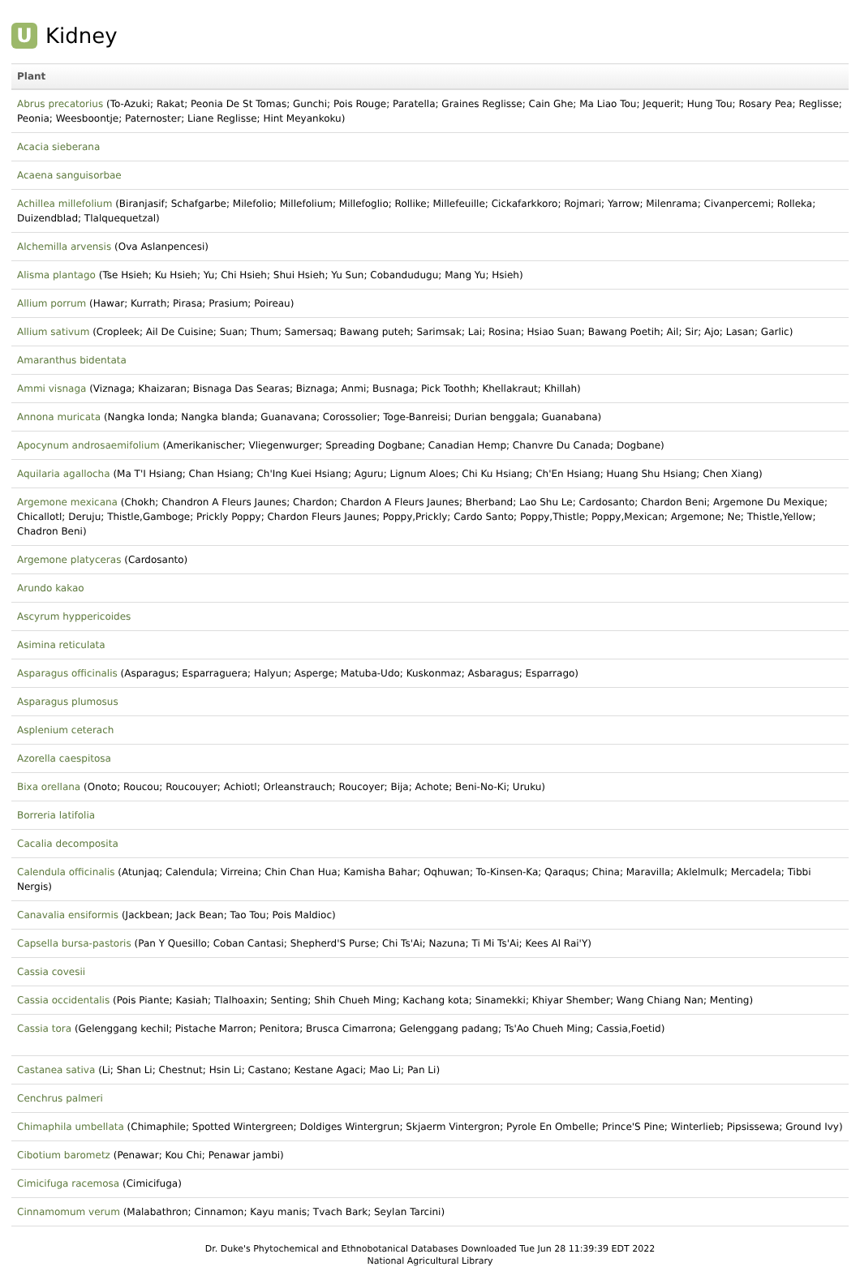U
Kidney
| Plant |
| --- |
| Abrus precatorius (To-Azuki; Rakat; Peonia De St Tomas; Gunchi; Pois Rouge; Paratella; Graines Reglisse; Cain Ghe; Ma Liao Tou; Jequerit; Hung Tou; Rosary Pea; Reglisse; Peonia; Weesboontje; Paternoster; Liane Reglisse; Hint Meyankoku) |
| Acacia sieberana |
| Acaena sanguisorbae |
| Achillea millefolium (Biranjasif; Schafgarbe; Milefolio; Millefolium; Millefoglio; Rollike; Millefeuille; Cickafarkkoro; Rojmari; Yarrow; Milenrama; Civanpercemi; Rolleka; Duizendblad; Tlalquequetzal) |
| Alchemilla arvensis (Ova Aslanpencesi) |
| Alisma plantago (Tse Hsieh; Ku Hsieh; Yu; Chi Hsieh; Shui Hsieh; Yu Sun; Cobandudugu; Mang Yu; Hsieh) |
| Allium porrum (Hawar; Kurrath; Pirasa; Prasium; Poireau) |
| Allium sativum (Cropleek; Ail De Cuisine; Suan; Thum; Samersaq; Bawang puteh; Sarimsak; Lai; Rosina; Hsiao Suan; Bawang Poetih; Ail; Sir; Ajo; Lasan; Garlic) |
| Amaranthus bidentata |
| Ammi visnaga (Viznaga; Khaizaran; Bisnaga Das Searas; Biznaga; Anmi; Busnaga; Pick Toothh; Khellakraut; Khillah) |
| Annona muricata (Nangka londa; Nangka blanda; Guanavana; Corossolier; Toge-Banreisi; Durian benggala; Guanabana) |
| Apocynum androsaemifolium (Amerikanischer; Vliegenwurger; Spreading Dogbane; Canadian Hemp; Chanvre Du Canada; Dogbane) |
| Aquilaria agallocha (Ma T'I Hsiang; Chan Hsiang; Ch'Ing Kuei Hsiang; Aguru; Lignum Aloes; Chi Ku Hsiang; Ch'En Hsiang; Huang Shu Hsiang; Chen Xiang) |
| Argemone mexicana (Chokh; Chandron A Fleurs Jaunes; Chardon; Chardon A Fleurs Jaunes; Bherband; Lao Shu Le; Cardosanto; Chardon Beni; Argemone Du Mexique; Chicallotl; Deruju; Thistle,Gamboge; Prickly Poppy; Chardon Fleurs Jaunes; Poppy,Prickly; Cardo Santo; Poppy,Thistle; Poppy,Mexican; Argemone; Ne; Thistle,Yellow; Chadron Beni) |
| Argemone platyceras (Cardosanto) |
| Arundo kakao |
| Ascyrum hyppericoides |
| Asimina reticulata |
| Asparagus officinalis (Asparagus; Esparraguera; Halyun; Asperge; Matuba-Udo; Kuskonmaz; Asbaragus; Esparrago) |
| Asparagus plumosus |
| Asplenium ceterach |
| Azorella caespitosa |
| Bixa orellana (Onoto; Roucou; Roucouyer; Achiotl; Orleanstrauch; Roucoyer; Bija; Achote; Beni-No-Ki; Uruku) |
| Borreria latifolia |
| Cacalia decomposita |
| Calendula officinalis (Atunjaq; Calendula; Virreina; Chin Chan Hua; Kamisha Bahar; Oqhuwan; To-Kinsen-Ka; Qaraqus; China; Maravilla; Aklelmulk; Mercadela; Tibbi Nergis) |
| Canavalia ensiformis (Jackbean; Jack Bean; Tao Tou; Pois Maldioc) |
| Capsella bursa-pastoris (Pan Y Quesillo; Coban Cantasi; Shepherd'S Purse; Chi Ts'Ai; Nazuna; Ti Mi Ts'Ai; Kees Al Rai'Y) |
| Cassia covesii |
| Cassia occidentalis (Pois Piante; Kasiah; Tlalhoaxin; Senting; Shih Chueh Ming; Kachang kota; Sinamekki; Khiyar Shember; Wang Chiang Nan; Menting) |
| Cassia tora (Gelenggang kechil; Pistache Marron; Penitora; Brusca Cimarrona; Gelenggang padang; Ts'Ao Chueh Ming; Cassia,Foetid) |
| Castanea sativa (Li; Shan Li; Chestnut; Hsin Li; Castano; Kestane Agaci; Mao Li; Pan Li) |
| Cenchrus palmeri |
| Chimaphila umbellata (Chimaphile; Spotted Wintergreen; Doldiges Wintergrun; Skjaerm Vintergron; Pyrole En Ombelle; Prince'S Pine; Winterlieb; Pipsissewa; Ground Ivy) |
| Cibotium barometz (Penawar; Kou Chi; Penawar jambi) |
| Cimicifuga racemosa (Cimicifuga) |
| Cinnamomum verum (Malabathron; Cinnamon; Kayu manis; Tvach Bark; Seylan Tarcini) |
Dr. Duke's Phytochemical and Ethnobotanical Databases Downloaded Tue Jun 28 11:39:39 EDT 2022
National Agricultural Library